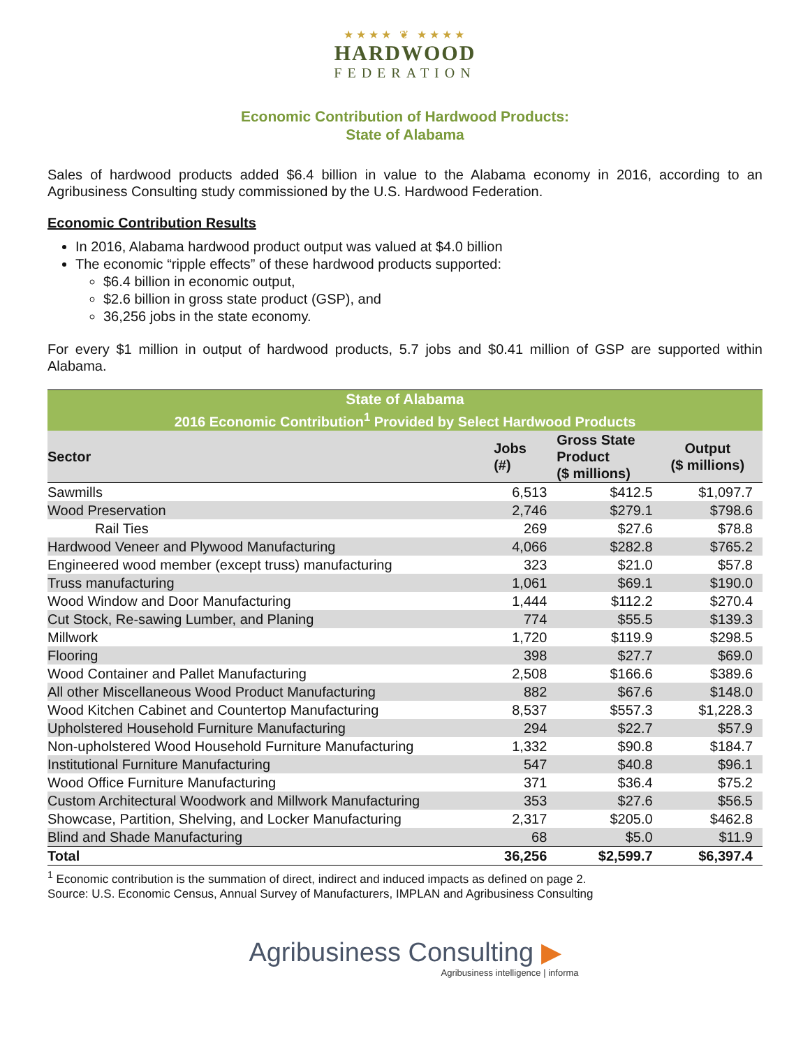★★★★ ❦ ★★★★
HARDWOOD
FEDERATION
Economic Contribution of Hardwood Products:
State of Alabama
Sales of hardwood products added $6.4 billion in value to the Alabama economy in 2016, according to an Agribusiness Consulting study commissioned by the U.S. Hardwood Federation.
Economic Contribution Results
In 2016, Alabama hardwood product output was valued at $4.0 billion
The economic “ripple effects” of these hardwood products supported:
$6.4 billion in economic output,
$2.6 billion in gross state product (GSP), and
36,256 jobs in the state economy.
For every $1 million in output of hardwood products, 5.7 jobs and $0.41 million of GSP are supported within Alabama.
| State of Alabama | | | |
| --- | --- | --- | --- |
| 2016 Economic Contribution<sup>1</sup> Provided by Select Hardwood Products | | | |
| Sector | Jobs (#) | Gross State Product ($ millions) | Output ($ millions) |
| Sawmills | 6,513 | $412.5 | $1,097.7 |
| Wood Preservation | 2,746 | $279.1 | $798.6 |
| Rail Ties | 269 | $27.6 | $78.8 |
| Hardwood Veneer and Plywood Manufacturing | 4,066 | $282.8 | $765.2 |
| Engineered wood member (except truss) manufacturing | 323 | $21.0 | $57.8 |
| Truss manufacturing | 1,061 | $69.1 | $190.0 |
| Wood Window and Door Manufacturing | 1,444 | $112.2 | $270.4 |
| Cut Stock, Re-sawing Lumber, and Planing | 774 | $55.5 | $139.3 |
| Millwork | 1,720 | $119.9 | $298.5 |
| Flooring | 398 | $27.7 | $69.0 |
| Wood Container and Pallet Manufacturing | 2,508 | $166.6 | $389.6 |
| All other Miscellaneous Wood Product Manufacturing | 882 | $67.6 | $148.0 |
| Wood Kitchen Cabinet and Countertop Manufacturing | 8,537 | $557.3 | $1,228.3 |
| Upholstered Household Furniture Manufacturing | 294 | $22.7 | $57.9 |
| Non-upholstered Wood Household Furniture Manufacturing | 1,332 | $90.8 | $184.7 |
| Institutional Furniture Manufacturing | 547 | $40.8 | $96.1 |
| Wood Office Furniture Manufacturing | 371 | $36.4 | $75.2 |
| Custom Architectural Woodwork and Millwork Manufacturing | 353 | $27.6 | $56.5 |
| Showcase, Partition, Shelving, and Locker Manufacturing | 2,317 | $205.0 | $462.8 |
| Blind and Shade Manufacturing | 68 | $5.0 | $11.9 |
| Total | 36,256 | $2,599.7 | $6,397.4 |
<sup>1</sup> Economic contribution is the summation of direct, indirect and induced impacts as defined on page 2.
Source: U.S. Economic Census, Annual Survey of Manufacturers, IMPLAN and Agribusiness Consulting
Agribusiness Consulting ▶
Agribusiness intelligence | informa